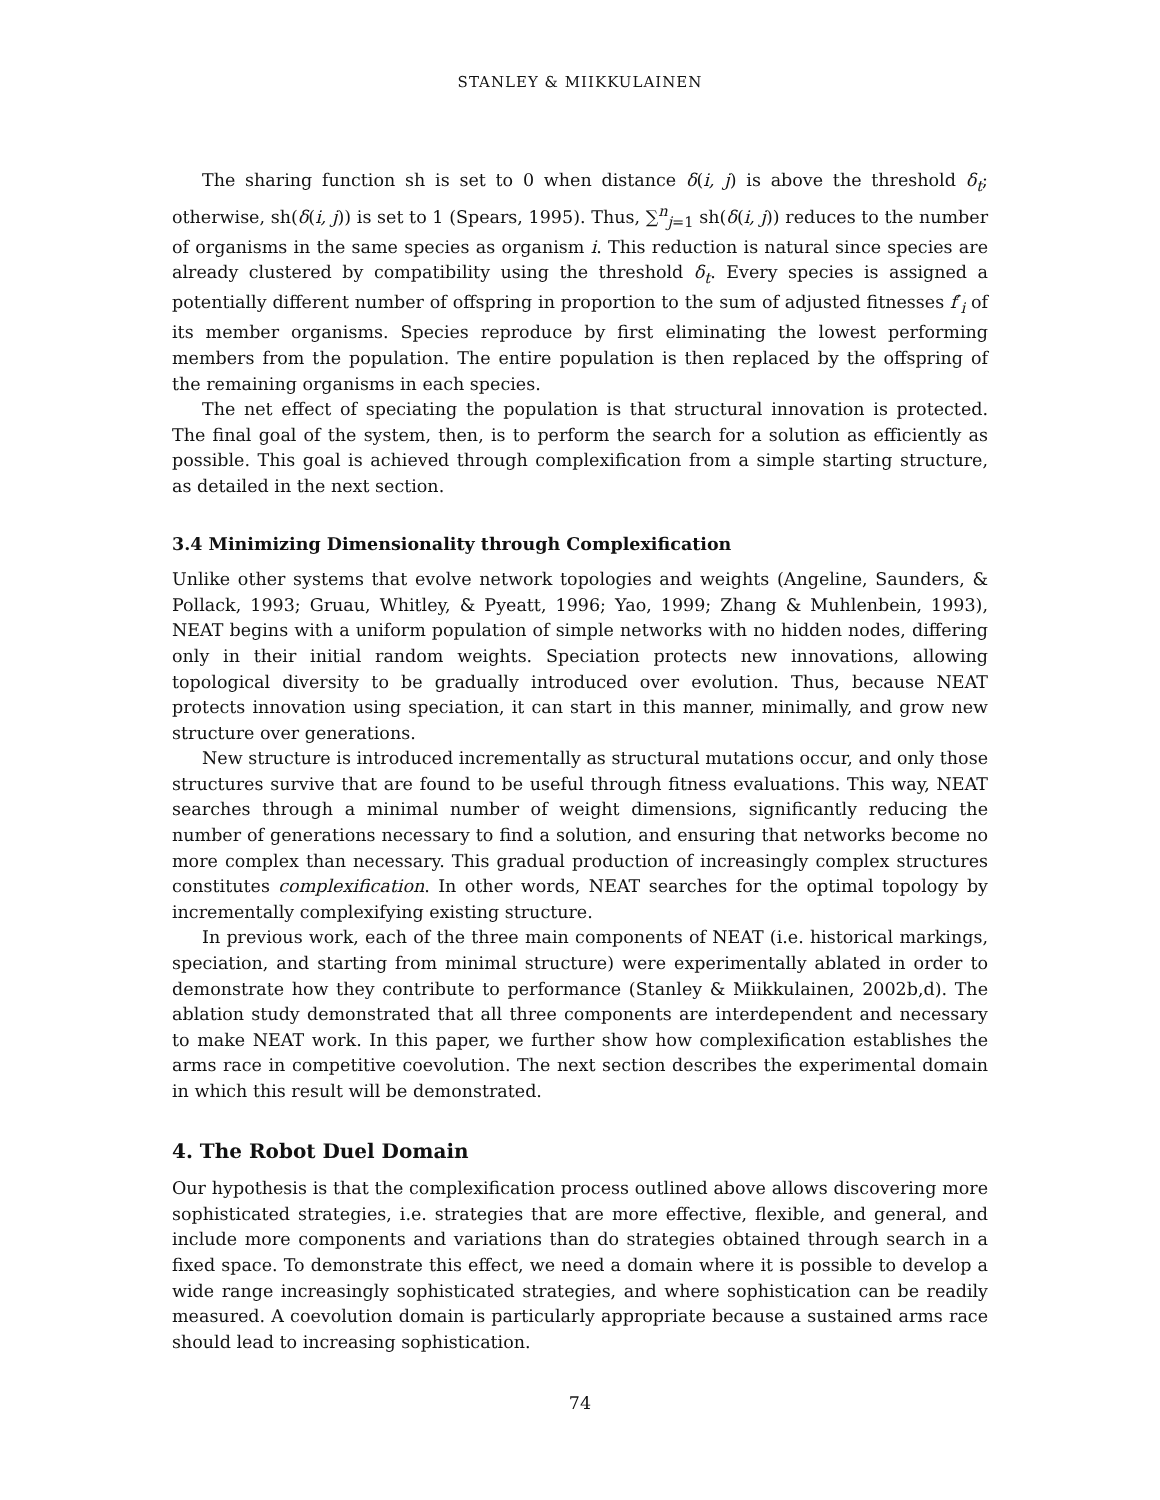STANLEY & MIIKKULAINEN
The sharing function sh is set to 0 when distance δ(i, j) is above the threshold δ<sub>t</sub>; otherwise, sh(δ(i, j)) is set to 1 (Spears, 1995). Thus, ∑<sup>n</sup><sub>j=1</sub> sh(δ(i, j)) reduces to the number of organisms in the same species as organism i. This reduction is natural since species are already clustered by compatibility using the threshold δ<sub>t</sub>. Every species is assigned a potentially different number of offspring in proportion to the sum of adjusted fitnesses f′<sub>i</sub> of its member organisms. Species reproduce by first eliminating the lowest performing members from the population. The entire population is then replaced by the offspring of the remaining organisms in each species.
The net effect of speciating the population is that structural innovation is protected. The final goal of the system, then, is to perform the search for a solution as efficiently as possible. This goal is achieved through complexification from a simple starting structure, as detailed in the next section.
3.4 Minimizing Dimensionality through Complexification
Unlike other systems that evolve network topologies and weights (Angeline, Saunders, & Pollack, 1993; Gruau, Whitley, & Pyeatt, 1996; Yao, 1999; Zhang & Muhlenbein, 1993), NEAT begins with a uniform population of simple networks with no hidden nodes, differing only in their initial random weights. Speciation protects new innovations, allowing topological diversity to be gradually introduced over evolution. Thus, because NEAT protects innovation using speciation, it can start in this manner, minimally, and grow new structure over generations.
New structure is introduced incrementally as structural mutations occur, and only those structures survive that are found to be useful through fitness evaluations. This way, NEAT searches through a minimal number of weight dimensions, significantly reducing the number of generations necessary to find a solution, and ensuring that networks become no more complex than necessary. This gradual production of increasingly complex structures constitutes complexification. In other words, NEAT searches for the optimal topology by incrementally complexifying existing structure.
In previous work, each of the three main components of NEAT (i.e. historical markings, speciation, and starting from minimal structure) were experimentally ablated in order to demonstrate how they contribute to performance (Stanley & Miikkulainen, 2002b,d). The ablation study demonstrated that all three components are interdependent and necessary to make NEAT work. In this paper, we further show how complexification establishes the arms race in competitive coevolution. The next section describes the experimental domain in which this result will be demonstrated.
4. The Robot Duel Domain
Our hypothesis is that the complexification process outlined above allows discovering more sophisticated strategies, i.e. strategies that are more effective, flexible, and general, and include more components and variations than do strategies obtained through search in a fixed space. To demonstrate this effect, we need a domain where it is possible to develop a wide range increasingly sophisticated strategies, and where sophistication can be readily measured. A coevolution domain is particularly appropriate because a sustained arms race should lead to increasing sophistication.
74